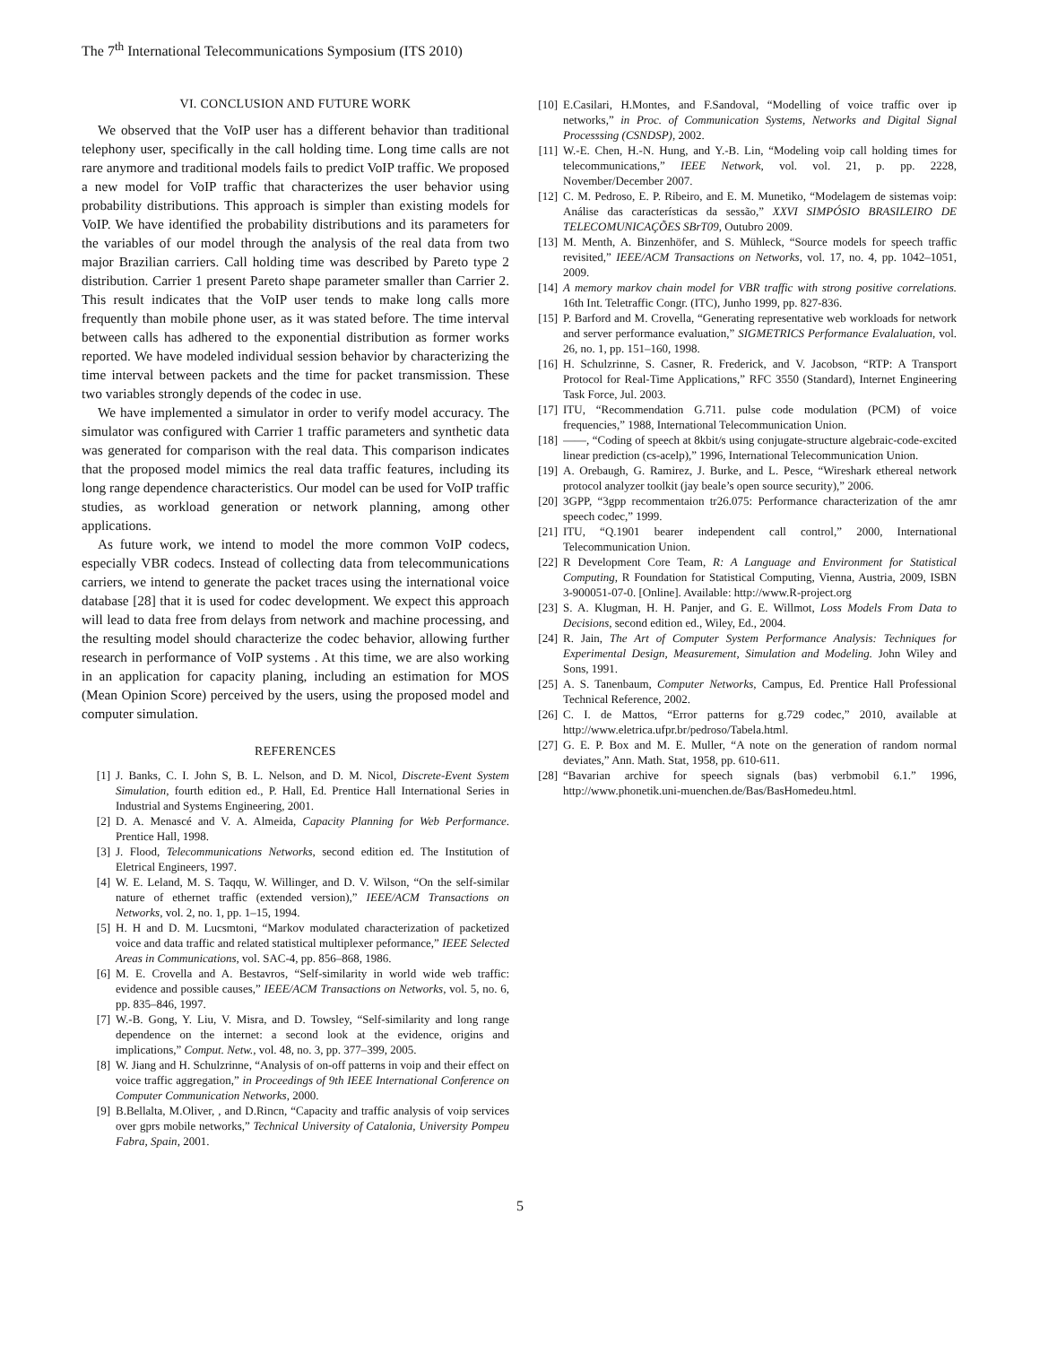The 7<sup>th</sup> International Telecommunications Symposium (ITS 2010)
VI. CONCLUSION AND FUTURE WORK
We observed that the VoIP user has a different behavior than traditional telephony user, specifically in the call holding time. Long time calls are not rare anymore and traditional models fails to predict VoIP traffic. We proposed a new model for VoIP traffic that characterizes the user behavior using probability distributions. This approach is simpler than existing models for VoIP. We have identified the probability distributions and its parameters for the variables of our model through the analysis of the real data from two major Brazilian carriers. Call holding time was described by Pareto type 2 distribution. Carrier 1 present Pareto shape parameter smaller than Carrier 2. This result indicates that the VoIP user tends to make long calls more frequently than mobile phone user, as it was stated before. The time interval between calls has adhered to the exponential distribution as former works reported. We have modeled individual session behavior by characterizing the time interval between packets and the time for packet transmission. These two variables strongly depends of the codec in use.
We have implemented a simulator in order to verify model accuracy. The simulator was configured with Carrier 1 traffic parameters and synthetic data was generated for comparison with the real data. This comparison indicates that the proposed model mimics the real data traffic features, including its long range dependence characteristics. Our model can be used for VoIP traffic studies, as workload generation or network planning, among other applications.
As future work, we intend to model the more common VoIP codecs, especially VBR codecs. Instead of collecting data from telecommunications carriers, we intend to generate the packet traces using the international voice database [28] that it is used for codec development. We expect this approach will lead to data free from delays from network and machine processing, and the resulting model should characterize the codec behavior, allowing further research in performance of VoIP systems . At this time, we are also working in an application for capacity planing, including an estimation for MOS (Mean Opinion Score) perceived by the users, using the proposed model and computer simulation.
REFERENCES
[1] J. Banks, C. I. John S, B. L. Nelson, and D. M. Nicol, Discrete-Event System Simulation, fourth edition ed., P. Hall, Ed. Prentice Hall International Series in Industrial and Systems Engineering, 2001.
[2] D. A. Menascé and V. A. Almeida, Capacity Planning for Web Performance. Prentice Hall, 1998.
[3] J. Flood, Telecommunications Networks, second edition ed. The Institution of Eletrical Engineers, 1997.
[4] W. E. Leland, M. S. Taqqu, W. Willinger, and D. V. Wilson, “On the self-similar nature of ethernet traffic (extended version),” IEEE/ACM Transactions on Networks, vol. 2, no. 1, pp. 1–15, 1994.
[5] H. H and D. M. Lucsmtoni, “Markov modulated characterization of packetized voice and data traffic and related statistical multiplexer peformance,” IEEE Selected Areas in Communications, vol. SAC-4, pp. 856–868, 1986.
[6] M. E. Crovella and A. Bestavros, “Self-similarity in world wide web traffic: evidence and possible causes,” IEEE/ACM Transactions on Networks, vol. 5, no. 6, pp. 835–846, 1997.
[7] W.-B. Gong, Y. Liu, V. Misra, and D. Towsley, “Self-similarity and long range dependence on the internet: a second look at the evidence, origins and implications,” Comput. Netw., vol. 48, no. 3, pp. 377–399, 2005.
[8] W. Jiang and H. Schulzrinne, “Analysis of on-off patterns in voip and their effect on voice traffic aggregation,” in Proceedings of 9th IEEE International Conference on Computer Communication Networks, 2000.
[9] B.Bellalta, M.Oliver, , and D.Rincn, “Capacity and traffic analysis of voip services over gprs mobile networks,” Technical University of Catalonia, University Pompeu Fabra, Spain, 2001.
[10] E.Casilari, H.Montes, and F.Sandoval, “Modelling of voice traffic over ip networks,” in Proc. of Communication Systems, Networks and Digital Signal Processsing (CSNDSP), 2002.
[11] W.-E. Chen, H.-N. Hung, and Y.-B. Lin, “Modeling voip call holding times for telecommunications,” IEEE Network, vol. vol. 21, p. pp. 2228, November/December 2007.
[12] C. M. Pedroso, E. P. Ribeiro, and E. M. Munetiko, “Modelagem de sistemas voip: Análise das características da sessão,” XXVI SIMPÓSIO BRASILEIRO DE TELECOMUNICAÇÕES SBrT09, Outubro 2009.
[13] M. Menth, A. Binzenhöfer, and S. Mühleck, “Source models for speech traffic revisited,” IEEE/ACM Transactions on Networks, vol. 17, no. 4, pp. 1042–1051, 2009.
[14] A memory markov chain model for VBR traffic with strong positive correlations. 16th Int. Teletraffic Congr. (ITC), Junho 1999, pp. 827-836.
[15] P. Barford and M. Crovella, “Generating representative web workloads for network and server performance evaluation,” SIGMETRICS Performance Evalaluation, vol. 26, no. 1, pp. 151–160, 1998.
[16] H. Schulzrinne, S. Casner, R. Frederick, and V. Jacobson, “RTP: A Transport Protocol for Real-Time Applications,” RFC 3550 (Standard), Internet Engineering Task Force, Jul. 2003.
[17] ITU, “Recommendation G.711. pulse code modulation (PCM) of voice frequencies,” 1988, International Telecommunication Union.
[18] ——, “Coding of speech at 8kbit/s using conjugate-structure algebraic-code-excited linear prediction (cs-acelp),” 1996, International Telecommunication Union.
[19] A. Orebaugh, G. Ramirez, J. Burke, and L. Pesce, “Wireshark ethereal network protocol analyzer toolkit (jay beale’s open source security),” 2006.
[20] 3GPP, “3gpp recommentaion tr26.075: Performance characterization of the amr speech codec,” 1999.
[21] ITU, “Q.1901 bearer independent call control,” 2000, International Telecommunication Union.
[22] R Development Core Team, R: A Language and Environment for Statistical Computing, R Foundation for Statistical Computing, Vienna, Austria, 2009, ISBN 3-900051-07-0. [Online]. Available: http://www.R-project.org
[23] S. A. Klugman, H. H. Panjer, and G. E. Willmot, Loss Models From Data to Decisions, second edition ed., Wiley, Ed., 2004.
[24] R. Jain, The Art of Computer System Performance Analysis: Techniques for Experimental Design, Measurement, Simulation and Modeling. John Wiley and Sons, 1991.
[25] A. S. Tanenbaum, Computer Networks, Campus, Ed. Prentice Hall Professional Technical Reference, 2002.
[26] C. I. de Mattos, “Error patterns for g.729 codec,” 2010, available at http://www.eletrica.ufpr.br/pedroso/Tabela.html.
[27] G. E. P. Box and M. E. Muller, “A note on the generation of random normal deviates,” Ann. Math. Stat, 1958, pp. 610-611.
[28] “Bavarian archive for speech signals (bas) verbmobil 6.1.” 1996, http://www.phonetik.uni-muenchen.de/Bas/BasHomedeu.html.
5